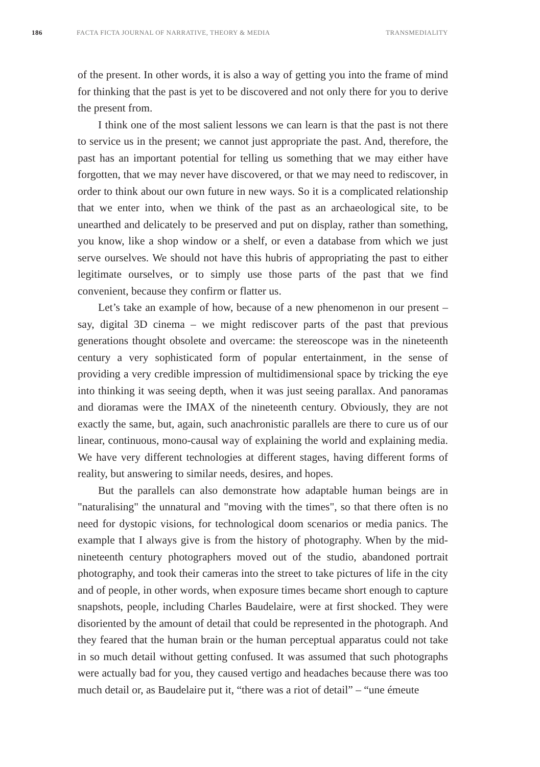186 FACTA FICTA JOURNAL OF NARRATIVE, THEORY & MEDIA TRANSMEDIALITY
of the present. In other words, it is also a way of getting you into the frame of mind for thinking that the past is yet to be discovered and not only there for you to derive the present from.
I think one of the most salient lessons we can learn is that the past is not there to service us in the present; we cannot just appropriate the past. And, therefore, the past has an important potential for telling us something that we may either have forgotten, that we may never have discovered, or that we may need to rediscover, in order to think about our own future in new ways. So it is a complicated relationship that we enter into, when we think of the past as an archaeological site, to be unearthed and delicately to be preserved and put on display, rather than something, you know, like a shop window or a shelf, or even a database from which we just serve ourselves. We should not have this hubris of appropriating the past to either legitimate ourselves, or to simply use those parts of the past that we find convenient, because they confirm or flatter us.
Let’s take an example of how, because of a new phenomenon in our present – say, digital 3D cinema – we might rediscover parts of the past that previous generations thought obsolete and overcame: the stereoscope was in the nineteenth century a very sophisticated form of popular entertainment, in the sense of providing a very credible impression of multidimensional space by tricking the eye into thinking it was seeing depth, when it was just seeing parallax. And panoramas and dioramas were the IMAX of the nineteenth century. Obviously, they are not exactly the same, but, again, such anachronistic parallels are there to cure us of our linear, continuous, mono-causal way of explaining the world and explaining media. We have very different technologies at different stages, having different forms of reality, but answering to similar needs, desires, and hopes.
But the parallels can also demonstrate how adaptable human beings are in "naturalising" the unnatural and "moving with the times", so that there often is no need for dystopic visions, for technological doom scenarios or media panics. The example that I always give is from the history of photography. When by the mid-nineteenth century photographers moved out of the studio, abandoned portrait photography, and took their cameras into the street to take pictures of life in the city and of people, in other words, when exposure times became short enough to capture snapshots, people, including Charles Baudelaire, were at first shocked. They were disoriented by the amount of detail that could be represented in the photograph. And they feared that the human brain or the human perceptual apparatus could not take in so much detail without getting confused. It was assumed that such photographs were actually bad for you, they caused vertigo and headaches because there was too much detail or, as Baudelaire put it, “there was a riot of detail” – “une émeute